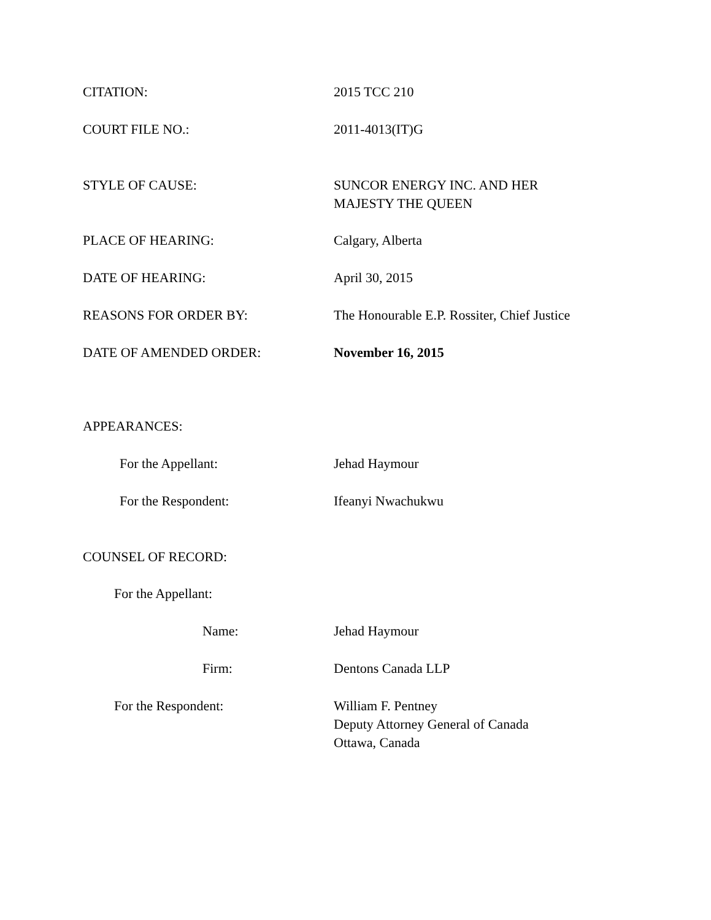CITATION: 2015 TCC 210
COURT FILE NO.: 2011-4013(IT)G
STYLE OF CAUSE: SUNCOR ENERGY INC. AND HER
MAJESTY THE QUEEN
PLACE OF HEARING: Calgary, Alberta
DATE OF HEARING: April 30, 2015
REASONS FOR ORDER BY: The Honourable E.P. Rossiter, Chief Justice
DATE OF AMENDED ORDER: November 16, 2015
APPEARANCES:
For the Appellant: Jehad Haymour
For the Respondent: Ifeanyi Nwachukwu
COUNSEL OF RECORD:
For the Appellant:
Name: Jehad Haymour
Firm: Dentons Canada LLP
For the Respondent: William F. Pentney
Deputy Attorney General of Canada
Ottawa, Canada